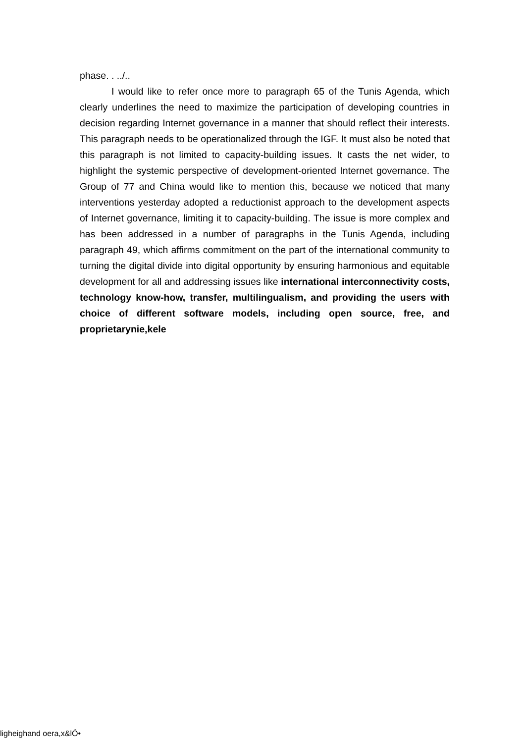phase. . ../..
I would like to refer once more to paragraph 65 of the Tunis Agenda, which clearly underlines the need to maximize the participation of developing countries in decision regarding Internet governance in a manner that should reflect their interests. This paragraph needs to be operationalized through the IGF. It must also be noted that this paragraph is not limited to capacity-building issues. It casts the net wider, to highlight the systemic perspective of development-oriented Internet governance. The Group of 77 and China would like to mention this, because we noticed that many interventions yesterday adopted a reductionist approach to the development aspects of Internet governance, limiting it to capacity-building. The issue is more complex and has been addressed in a number of paragraphs in the Tunis Agenda, including paragraph 49, which affirms commitment on the part of the international community to turning the digital divide into digital opportunity by ensuring harmonious and equitable development for all and addressing issues like international interconnectivity costs, technology know-how, transfer, multilingualism, and providing the users with choice of different software models, including open source, free, and proprietarynie,kele
ligheighand oera,x&lÖ•